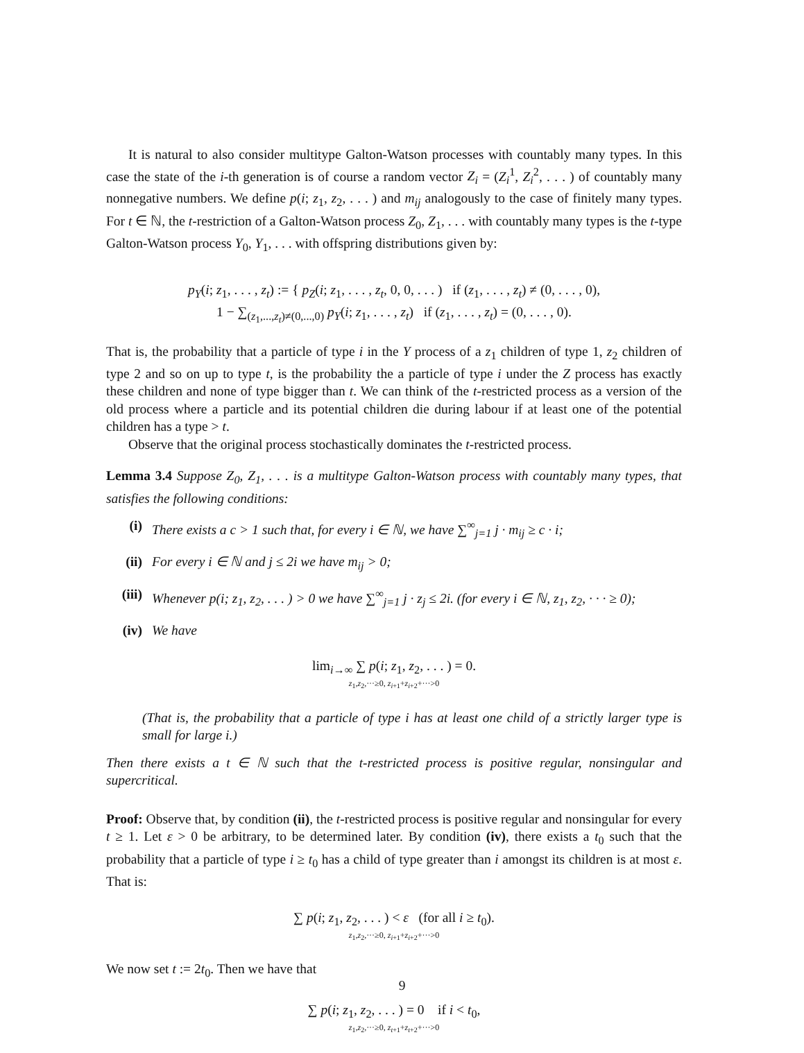It is natural to also consider multitype Galton-Watson processes with countably many types. In this case the state of the i-th generation is of course a random vector Z<sub>i</sub> = (Z<sub>i</sub><sup>1</sup>, Z<sub>i</sub><sup>2</sup>, . . . ) of countably many nonnegative numbers. We define p(i; z<sub>1</sub>, z<sub>2</sub>, . . . ) and m<sub>ij</sub> analogously to the case of finitely many types. For t ∈ ℕ, the t-restriction of a Galton-Watson process Z<sub>0</sub>, Z<sub>1</sub>, . . . with countably many types is the t-type Galton-Watson process Y<sub>0</sub>, Y<sub>1</sub>, . . . with offspring distributions given by:
p<sub>Y</sub>(i; z<sub>1</sub>, . . . , z<sub>t</sub>) := { p<sub>Z</sub>(i; z<sub>1</sub>, . . . , z<sub>t</sub>, 0, 0, . . . ) if (z<sub>1</sub>, . . . , z<sub>t</sub>) ≠ (0, . . . , 0),
1 − ∑<sub>(z<sub>1</sub>,...,z<sub>t</sub>)≠(0,...,0)</sub> p<sub>Y</sub>(i; z<sub>1</sub>, . . . , z<sub>t</sub>) if (z<sub>1</sub>, . . . , z<sub>t</sub>) = (0, . . . , 0).
That is, the probability that a particle of type i in the Y process of a z<sub>1</sub> children of type 1, z<sub>2</sub> children of type 2 and so on up to type t, is the probability the a particle of type i under the Z process has exactly these children and none of type bigger than t. We can think of the t-restricted process as a version of the old process where a particle and its potential children die during labour if at least one of the potential children has a type > t.
Observe that the original process stochastically dominates the t-restricted process.
Lemma 3.4 Suppose Z<sub>0</sub>, Z<sub>1</sub>, . . . is a multitype Galton-Watson process with countably many types, that satisfies the following conditions:
(i) There exists a c > 1 such that, for every i ∈ ℕ, we have ∑<sup>∞</sup><sub>j=1</sub> j · m<sub>ij</sub> ≥ c · i;
(ii) For every i ∈ ℕ and j ≤ 2i we have m<sub>ij</sub> > 0;
(iii) Whenever p(i; z<sub>1</sub>, z<sub>2</sub>, . . . ) > 0 we have ∑<sup>∞</sup><sub>j=1</sub> j · z<sub>j</sub> ≤ 2i. (for every i ∈ ℕ, z<sub>1</sub>, z<sub>2</sub>, · · · ≥ 0);
(iv) We have
lim<sub>i→∞</sub> ∑ p(i; z<sub>1</sub>, z<sub>2</sub>, . . . ) = 0.
z<sub>1</sub>,z<sub>2</sub>,···≥0, z<sub>i+1</sub>+z<sub>i+2</sub>+···>0
(That is, the probability that a particle of type i has at least one child of a strictly larger type is small for large i.)
Then there exists a t ∈ ℕ such that the t-restricted process is positive regular, nonsingular and supercritical.
Proof: Observe that, by condition (ii), the t-restricted process is positive regular and nonsingular for every t ≥ 1. Let ε > 0 be arbitrary, to be determined later. By condition (iv), there exists a t<sub>0</sub> such that the probability that a particle of type i ≥ t<sub>0</sub> has a child of type greater than i amongst its children is at most ε. That is:
∑ p(i; z<sub>1</sub>, z<sub>2</sub>, . . . ) < ε (for all i ≥ t<sub>0</sub>).
z<sub>1</sub>,z<sub>2</sub>,···≥0, z<sub>i+1</sub>+z<sub>i+2</sub>+···>0
We now set t := 2t<sub>0</sub>. Then we have that
∑ p(i; z<sub>1</sub>, z<sub>2</sub>, . . . ) = 0 if i < t<sub>0</sub>,
z<sub>1</sub>,z<sub>2</sub>,···≥0, z<sub>t+1</sub>+z<sub>t+2</sub>+···>0
9